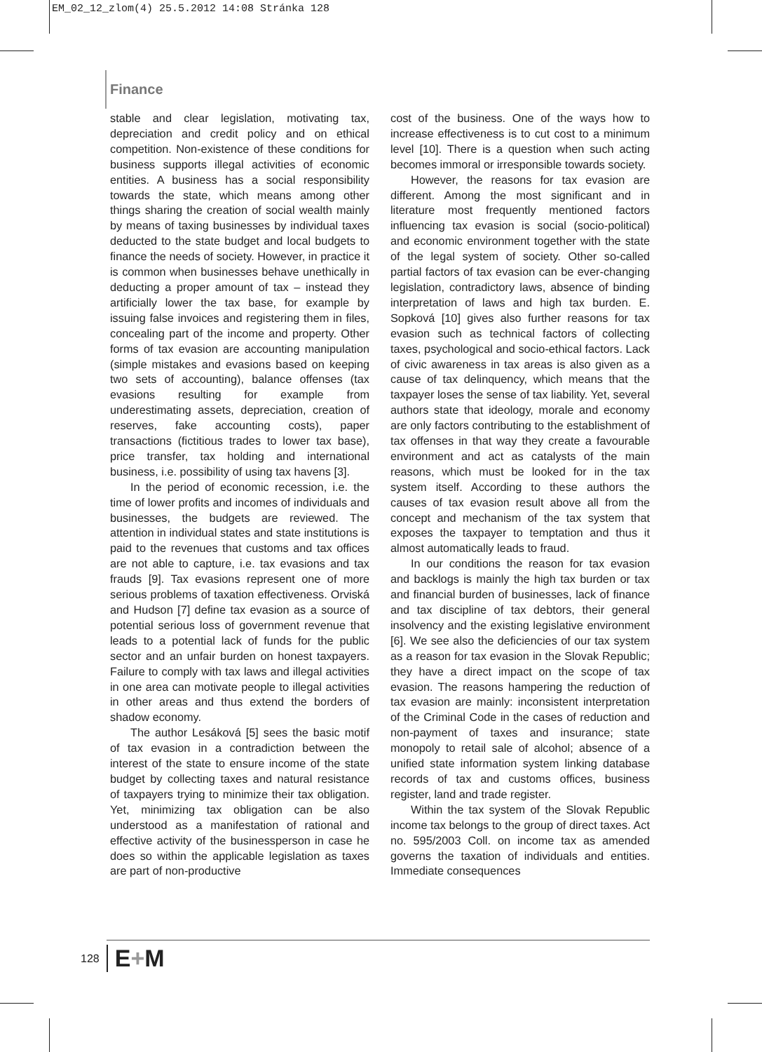EM_02_12_zlom(4) 25.5.2012 14:08 Stránka 128
Finance
stable and clear legislation, motivating tax, depreciation and credit policy and on ethical competition. Non-existence of these conditions for business supports illegal activities of economic entities. A business has a social responsibility towards the state, which means among other things sharing the creation of social wealth mainly by means of taxing businesses by individual taxes deducted to the state budget and local budgets to finance the needs of society. However, in practice it is common when businesses behave unethically in deducting a proper amount of tax – instead they artificially lower the tax base, for example by issuing false invoices and registering them in files, concealing part of the income and property. Other forms of tax evasion are accounting manipulation (simple mistakes and evasions based on keeping two sets of accounting), balance offenses (tax evasions resulting for example from underestimating assets, depreciation, creation of reserves, fake accounting costs), paper transactions (fictitious trades to lower tax base), price transfer, tax holding and international business, i.e. possibility of using tax havens [3].
In the period of economic recession, i.e. the time of lower profits and incomes of individuals and businesses, the budgets are reviewed. The attention in individual states and state institutions is paid to the revenues that customs and tax offices are not able to capture, i.e. tax evasions and tax frauds [9]. Tax evasions represent one of more serious problems of taxation effectiveness. Orviská and Hudson [7] define tax evasion as a source of potential serious loss of government revenue that leads to a potential lack of funds for the public sector and an unfair burden on honest taxpayers. Failure to comply with tax laws and illegal activities in one area can motivate people to illegal activities in other areas and thus extend the borders of shadow economy.
The author Lesáková [5] sees the basic motif of tax evasion in a contradiction between the interest of the state to ensure income of the state budget by collecting taxes and natural resistance of taxpayers trying to minimize their tax obligation. Yet, minimizing tax obligation can be also understood as a manifestation of rational and effective activity of the businessperson in case he does so within the applicable legislation as taxes are part of non-productive
cost of the business. One of the ways how to increase effectiveness is to cut cost to a minimum level [10]. There is a question when such acting becomes immoral or irresponsible towards society.
However, the reasons for tax evasion are different. Among the most significant and in literature most frequently mentioned factors influencing tax evasion is social (socio-political) and economic environment together with the state of the legal system of society. Other so-called partial factors of tax evasion can be ever-changing legislation, contradictory laws, absence of binding interpretation of laws and high tax burden. E. Sopková [10] gives also further reasons for tax evasion such as technical factors of collecting taxes, psychological and socio-ethical factors. Lack of civic awareness in tax areas is also given as a cause of tax delinquency, which means that the taxpayer loses the sense of tax liability. Yet, several authors state that ideology, morale and economy are only factors contributing to the establishment of tax offenses in that way they create a favourable environment and act as catalysts of the main reasons, which must be looked for in the tax system itself. According to these authors the causes of tax evasion result above all from the concept and mechanism of the tax system that exposes the taxpayer to temptation and thus it almost automatically leads to fraud.
In our conditions the reason for tax evasion and backlogs is mainly the high tax burden or tax and financial burden of businesses, lack of finance and tax discipline of tax debtors, their general insolvency and the existing legislative environment [6]. We see also the deficiencies of our tax system as a reason for tax evasion in the Slovak Republic; they have a direct impact on the scope of tax evasion. The reasons hampering the reduction of tax evasion are mainly: inconsistent interpretation of the Criminal Code in the cases of reduction and non-payment of taxes and insurance; state monopoly to retail sale of alcohol; absence of a unified state information system linking database records of tax and customs offices, business register, land and trade register.
Within the tax system of the Slovak Republic income tax belongs to the group of direct taxes. Act no. 595/2003 Coll. on income tax as amended governs the taxation of individuals and entities. Immediate consequences
128 E+M